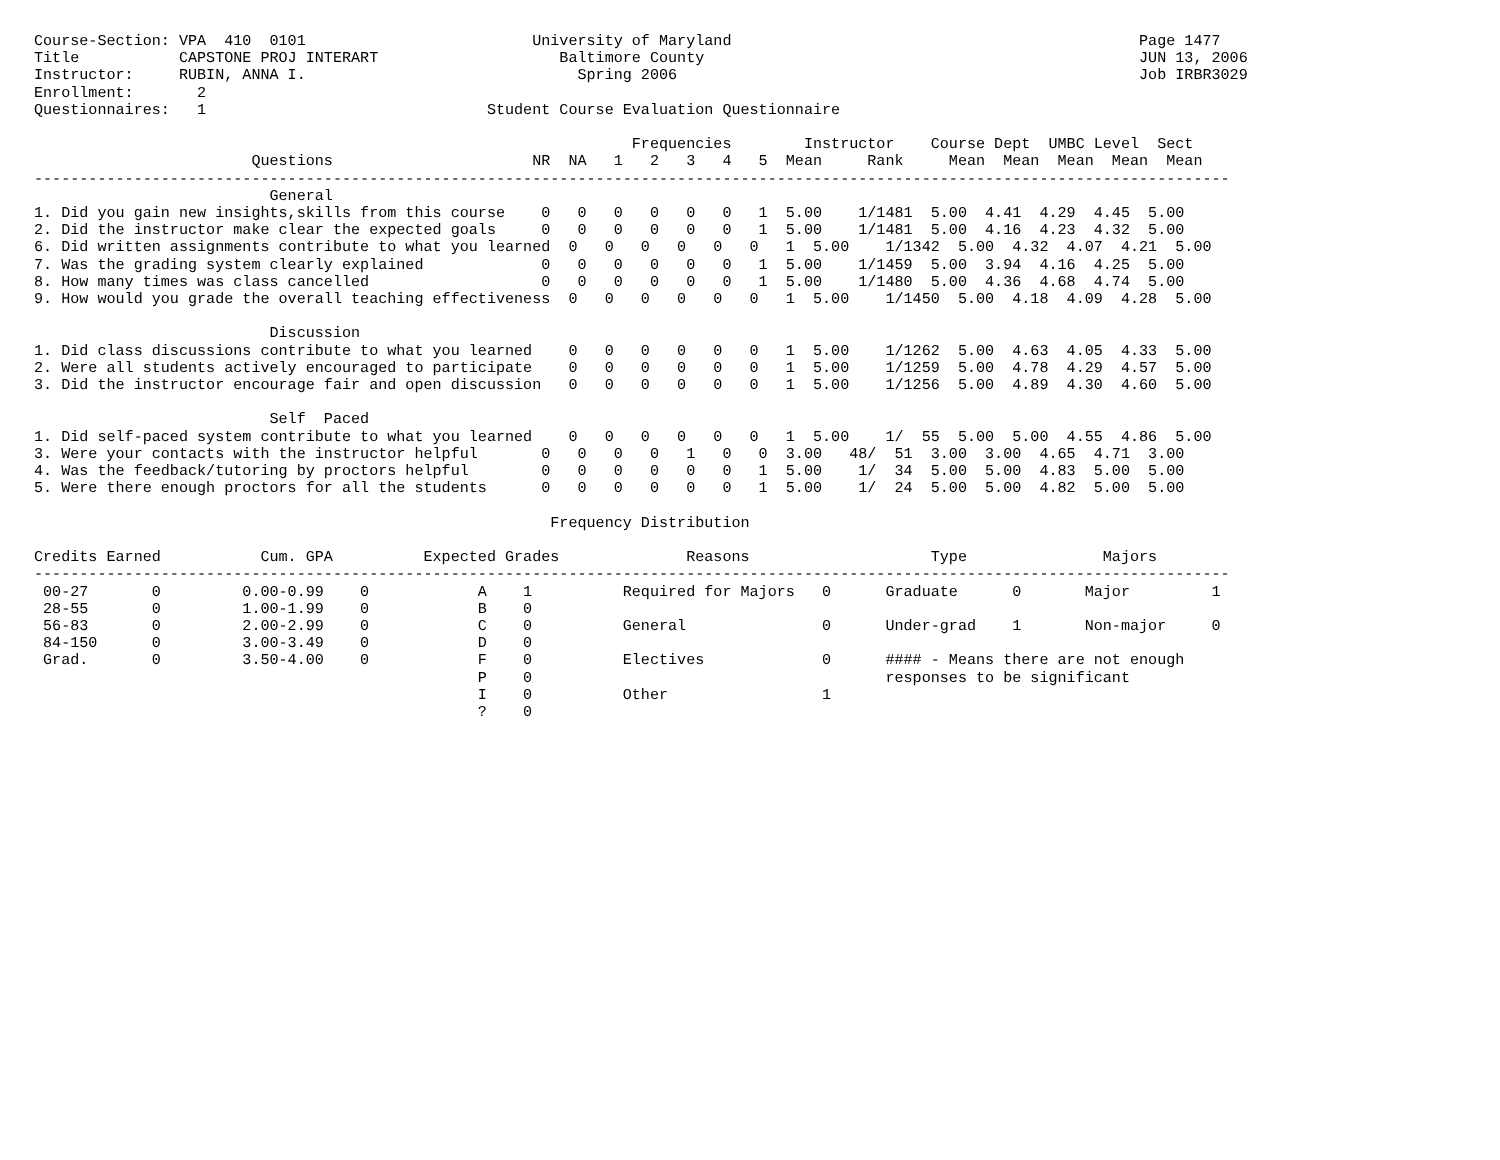Course-Section: VPA  410  0101                         University of Maryland                                             Page 1477
Title           CAPSTONE PROJ INTERART                    Baltimore County                                                JUN 13, 2006
Instructor:     RUBIN, ANNA I.                              Spring 2006                                                   Job IRBR3029
Enrollment:       2
Questionnaires:   1                               Student Course Evaluation Questionnaire

                                                                  Frequencies        Instructor    Course Dept  UMBC Level  Sect
                        Questions                      NR  NA   1   2   3   4   5  Mean     Rank     Mean  Mean  Mean  Mean  Mean
------------------------------------------------------------------------------------------------------------------------------------
                          General
1. Did you gain new insights,skills from this course    0   0   0   0   0   0   1  5.00    1/1481  5.00  4.41  4.29  4.45  5.00
2. Did the instructor make clear the expected goals     0   0   0   0   0   0   1  5.00    1/1481  5.00  4.16  4.23  4.32  5.00
6. Did written assignments contribute to what you learned  0   0   0   0   0   0   1  5.00    1/1342  5.00  4.32  4.07  4.21  5.00
7. Was the grading system clearly explained             0   0   0   0   0   0   1  5.00    1/1459  5.00  3.94  4.16  4.25  5.00
8. How many times was class cancelled                   0   0   0   0   0   0   1  5.00    1/1480  5.00  4.36  4.68  4.74  5.00
9. How would you grade the overall teaching effectiveness  0   0   0   0   0   0   1  5.00    1/1450  5.00  4.18  4.09  4.28  5.00

                          Discussion
1. Did class discussions contribute to what you learned    0   0   0   0   0   0   1  5.00    1/1262  5.00  4.63  4.05  4.33  5.00
2. Were all students actively encouraged to participate    0   0   0   0   0   0   1  5.00    1/1259  5.00  4.78  4.29  4.57  5.00
3. Did the instructor encourage fair and open discussion   0   0   0   0   0   0   1  5.00    1/1256  5.00  4.89  4.30  4.60  5.00

                          Self  Paced
1. Did self-paced system contribute to what you learned    0   0   0   0   0   0   1  5.00    1/  55  5.00  5.00  4.55  4.86  5.00
3. Were your contacts with the instructor helpful       0   0   0   0   1   0   0  3.00   48/  51  3.00  3.00  4.65  4.71  3.00
4. Was the feedback/tutoring by proctors helpful        0   0   0   0   0   0   1  5.00    1/  34  5.00  5.00  4.83  5.00  5.00
5. Were there enough proctors for all the students      0   0   0   0   0   0   1  5.00    1/  24  5.00  5.00  4.82  5.00  5.00

                                                         Frequency Distribution

Credits Earned           Cum. GPA          Expected Grades              Reasons                    Type               Majors
------------------------------------------------------------------------------------------------------------------------------------
 00-27       0         0.00-0.99    0            A    1          Required for Majors   0      Graduate      0       Major         1
 28-55       0         1.00-1.99    0            B    0
 56-83       0         2.00-2.99    0            C    0          General               0      Under-grad    1       Non-major     0
 84-150      0         3.00-3.49    0            D    0
 Grad.       0         3.50-4.00    0            F    0          Electives             0      #### - Means there are not enough
                                                 P    0                                       responses to be significant
                                                 I    0          Other                 1
                                                 ?    0